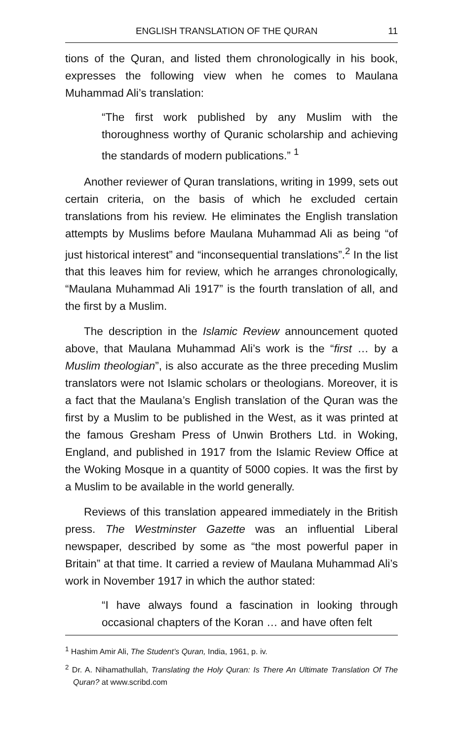ENGLISH TRANSLATION OF THE QURAN 11
tions of the Quran, and listed them chronologically in his book, expresses the following view when he comes to Maulana Muhammad Ali’s translation:
“The first work published by any Muslim with the thoroughness worthy of Quranic scholarship and achieving the standards of modern publications.” <sup>1</sup>
Another reviewer of Quran translations, writing in 1999, sets out certain criteria, on the basis of which he excluded certain translations from his review. He eliminates the English translation attempts by Muslims before Maulana Muhammad Ali as being “of just historical interest” and “inconsequential translations”.<sup>2</sup> In the list that this leaves him for review, which he arranges chronologically, “Maulana Muhammad Ali 1917” is the fourth translation of all, and the first by a Muslim.
The description in the Islamic Review announcement quoted above, that Maulana Muhammad Ali’s work is the “first … by a Muslim theologian”, is also accurate as the three preceding Muslim translators were not Islamic scholars or theologians. Moreover, it is a fact that the Maulana’s English translation of the Quran was the first by a Muslim to be published in the West, as it was printed at the famous Gresham Press of Unwin Brothers Ltd. in Woking, England, and published in 1917 from the Islamic Review Office at the Woking Mosque in a quantity of 5000 copies. It was the first by a Muslim to be available in the world generally.
Reviews of this translation appeared immediately in the British press. The Westminster Gazette was an influential Liberal newspaper, described by some as “the most powerful paper in Britain” at that time. It carried a review of Maulana Muhammad Ali’s work in November 1917 in which the author stated:
“I have always found a fascination in looking through occasional chapters of the Koran … and have often felt
<sup>1</sup> Hashim Amir Ali, The Student’s Quran, India, 1961, p. iv.
<sup>2</sup> Dr. A. Nihamathullah, Translating the Holy Quran: Is There An Ultimate Translation Of The Quran? at www.scribd.com